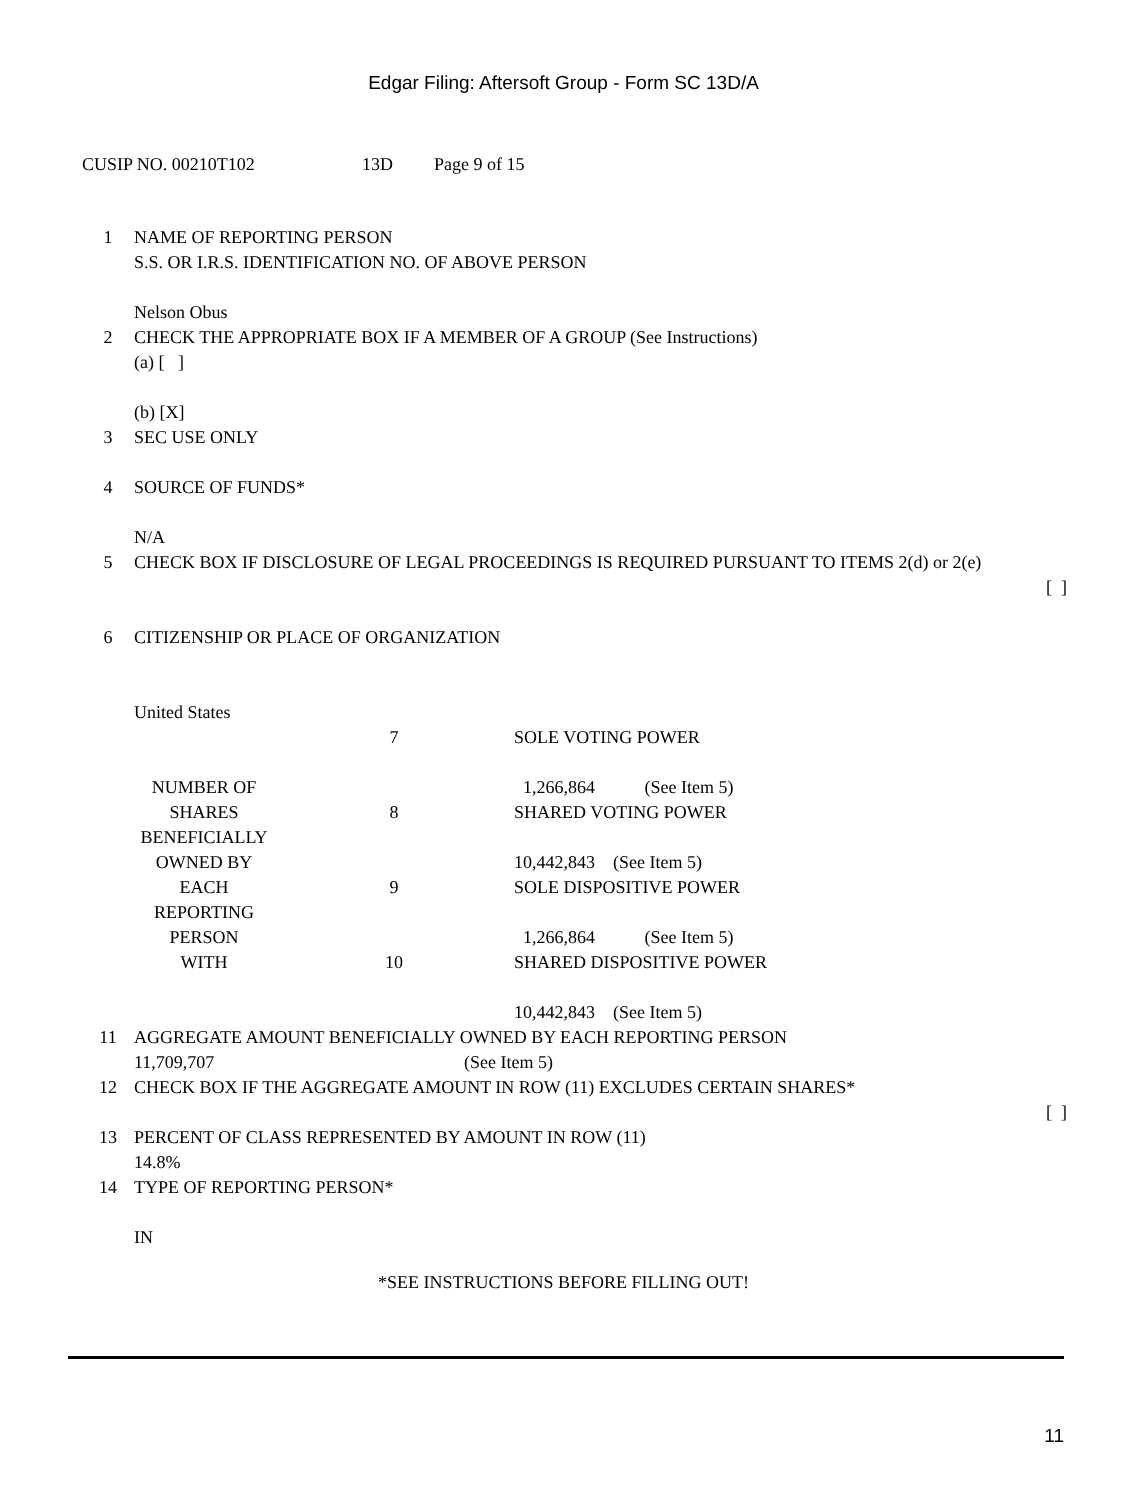Edgar Filing: Aftersoft Group - Form SC 13D/A
CUSIP NO. 00210T102 13D Page 9 of 15
| 1 | NAME OF REPORTING PERSON S.S. OR I.R.S. IDENTIFICATION NO. OF ABOVE PERSON Nelson Obus | | |
| 2 | CHECK THE APPROPRIATE BOX IF A MEMBER OF A GROUP (See Instructions) (a) [ ] (b) [X] | | |
| 3 | SEC USE ONLY | | |
| 4 | SOURCE OF FUNDS* N/A | | |
| 5 | CHECK BOX IF DISCLOSURE OF LEGAL PROCEEDINGS IS REQUIRED PURSUANT TO ITEMS 2(d) or 2(e) [ ] | | |
| 6 | CITIZENSHIP OR PLACE OF ORGANIZATION United States | | |
| | NUMBER OF SHARES BENEFICIALLY OWNED BY EACH REPORTING PERSON WITH | 7 | SOLE VOTING POWER 1,266,864 (See Item 5) |
| | | 8 | SHARED VOTING POWER 10,442,843 (See Item 5) |
| | | 9 | SOLE DISPOSITIVE POWER 1,266,864 (See Item 5) |
| | | 10 | SHARED DISPOSITIVE POWER 10,442,843 (See Item 5) |
| 11 | AGGREGATE AMOUNT BENEFICIALLY OWNED BY EACH REPORTING PERSON 11,709,707 (See Item 5) | | |
| 12 | CHECK BOX IF THE AGGREGATE AMOUNT IN ROW (11) EXCLUDES CERTAIN SHARES* [ ] | | |
| 13 | PERCENT OF CLASS REPRESENTED BY AMOUNT IN ROW (11) 14.8% | | |
| 14 | TYPE OF REPORTING PERSON* IN | | |
*SEE INSTRUCTIONS BEFORE FILLING OUT!
11